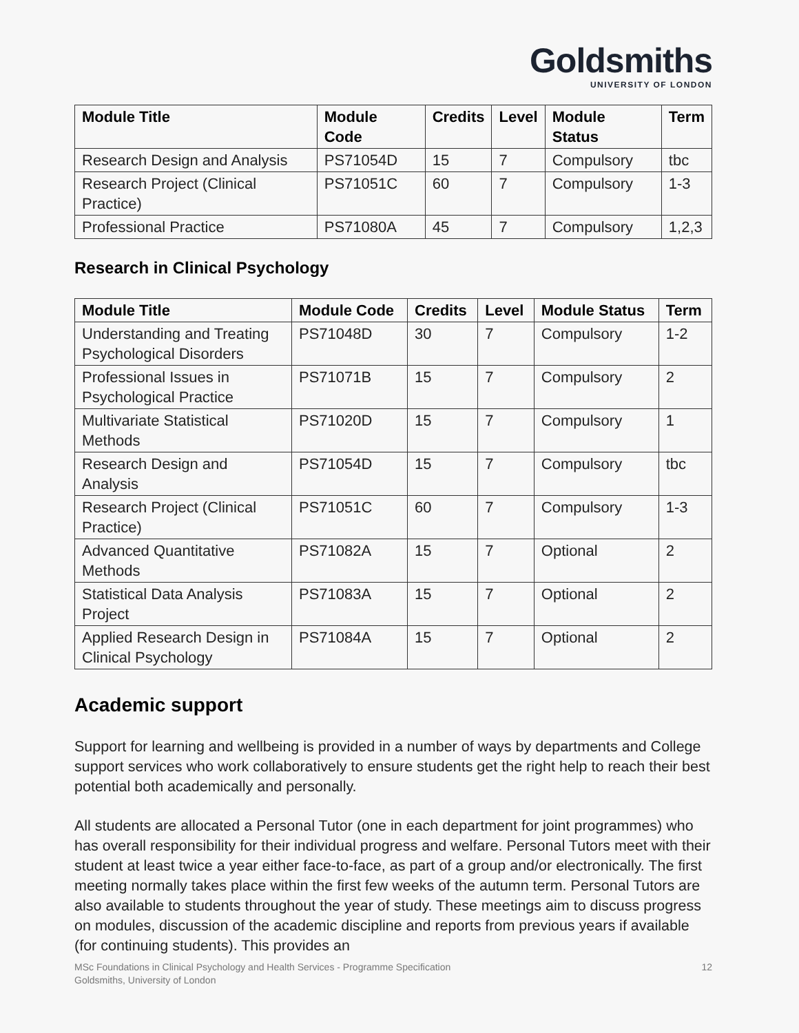Goldsmiths
UNIVERSITY OF LONDON
| Module Title | Module Code | Credits | Level | Module Status | Term |
| --- | --- | --- | --- | --- | --- |
| Research Design and Analysis | PS71054D | 15 | 7 | Compulsory | tbc |
| Research Project (Clinical Practice) | PS71051C | 60 | 7 | Compulsory | 1-3 |
| Professional Practice | PS71080A | 45 | 7 | Compulsory | 1,2,3 |
Research in Clinical Psychology
| Module Title | Module Code | Credits | Level | Module Status | Term |
| --- | --- | --- | --- | --- | --- |
| Understanding and Treating Psychological Disorders | PS71048D | 30 | 7 | Compulsory | 1-2 |
| Professional Issues in Psychological Practice | PS71071B | 15 | 7 | Compulsory | 2 |
| Multivariate Statistical Methods | PS71020D | 15 | 7 | Compulsory | 1 |
| Research Design and Analysis | PS71054D | 15 | 7 | Compulsory | tbc |
| Research Project (Clinical Practice) | PS71051C | 60 | 7 | Compulsory | 1-3 |
| Advanced Quantitative Methods | PS71082A | 15 | 7 | Optional | 2 |
| Statistical Data Analysis Project | PS71083A | 15 | 7 | Optional | 2 |
| Applied Research Design in Clinical Psychology | PS71084A | 15 | 7 | Optional | 2 |
Academic support
Support for learning and wellbeing is provided in a number of ways by departments and College support services who work collaboratively to ensure students get the right help to reach their best potential both academically and personally.
All students are allocated a Personal Tutor (one in each department for joint programmes) who has overall responsibility for their individual progress and welfare. Personal Tutors meet with their student at least twice a year either face-to-face, as part of a group and/or electronically. The first meeting normally takes place within the first few weeks of the autumn term. Personal Tutors are also available to students throughout the year of study. These meetings aim to discuss progress on modules, discussion of the academic discipline and reports from previous years if available (for continuing students). This provides an
MSc Foundations in Clinical Psychology and Health Services - Programme Specification
Goldsmiths, University of London
12